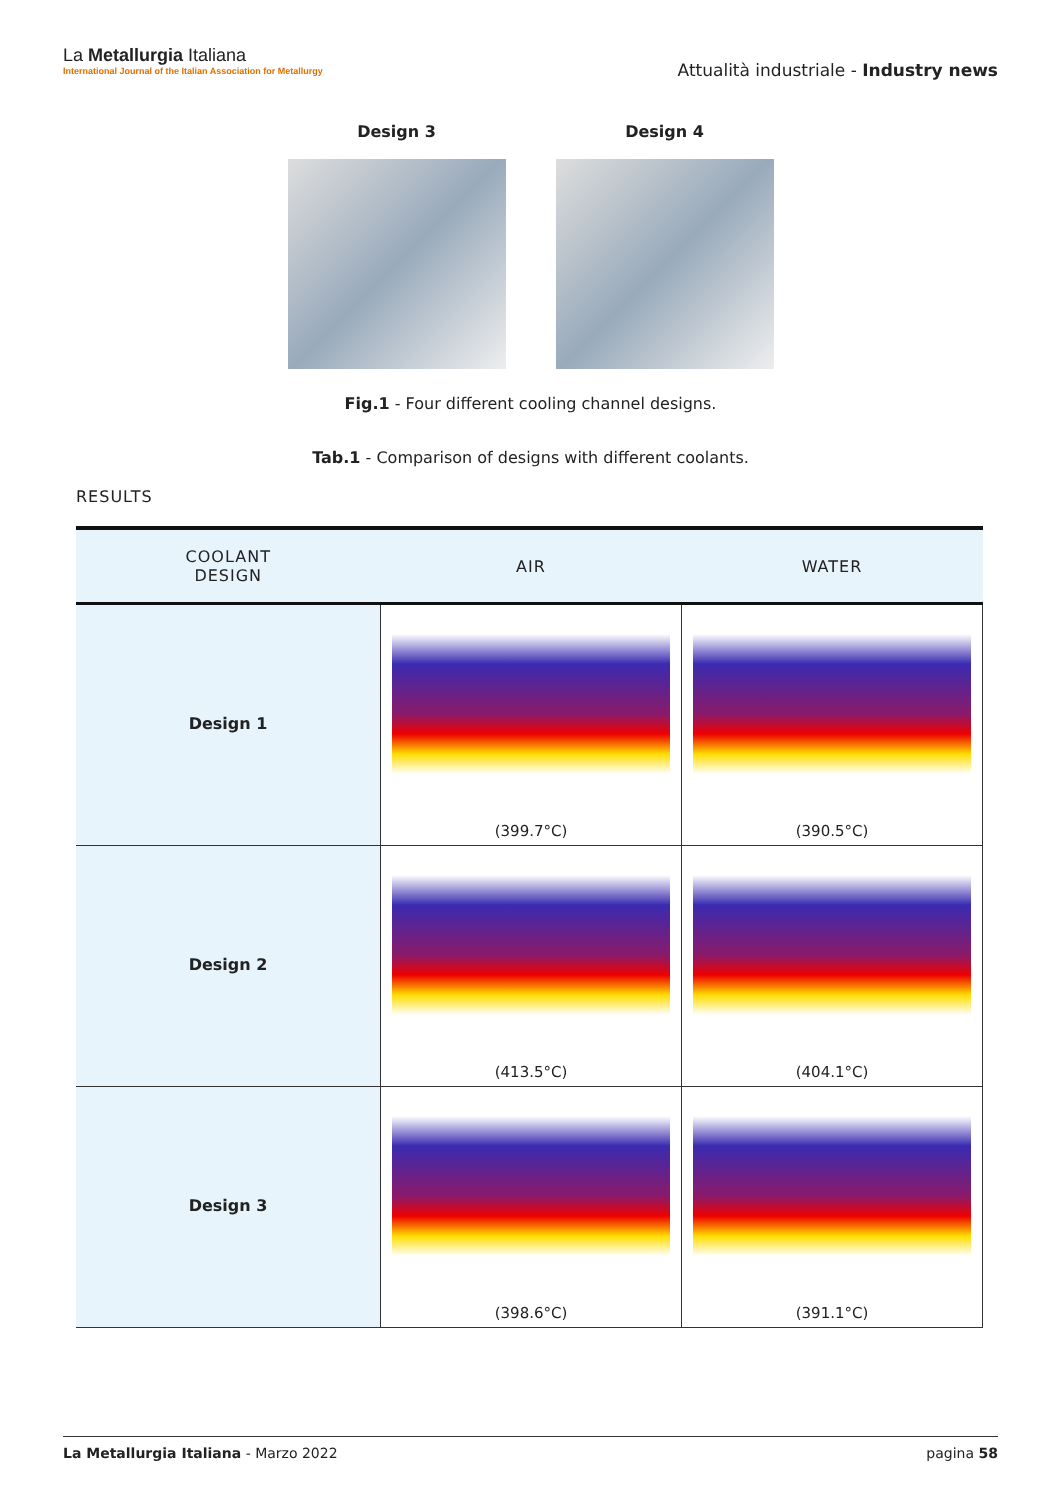La Metallurgia Italiana
International Journal of the Italian Association for Metallurgy
Attualità industriale - Industry news
Design 3 Design 4
Fig.1 - Four different cooling channel designs.
Tab.1 - Comparison of designs with different coolants.
RESULTS
| COOLANT DESIGN | AIR | WATER |
| --- | --- | --- |
| Design 1 | (399.7°C) | (390.5°C) |
| Design 2 | (413.5°C) | (404.1°C) |
| Design 3 | (398.6°C) | (391.1°C) |
La Metallurgia Italiana - Marzo 2022 pagina 58